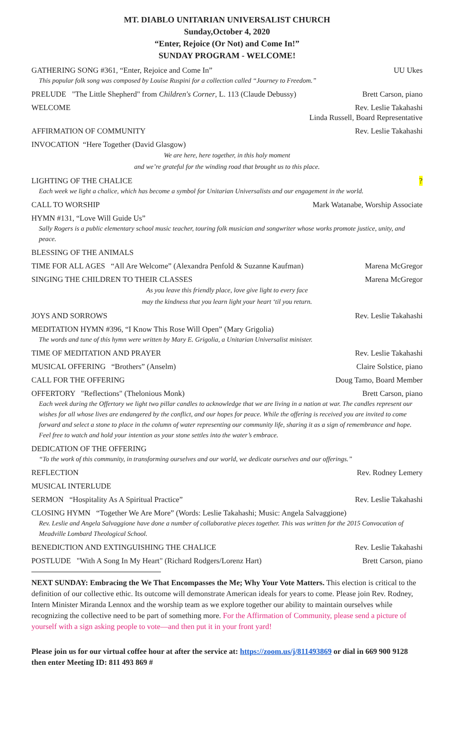MT. DIABLO UNITARIAN UNIVERSALIST CHURCH
Sunday,October 4, 2020
“Enter, Rejoice (Or Not) and Come In!”
SUNDAY PROGRAM - WELCOME!
GATHERING SONG #361, “Enter, Rejoice and Come In” UU Ukes
This popular folk song was composed by Louise Ruspini for a collection called “Journey to Freedom.”
PRELUDE "The Little Shepherd" from Children's Corner, L. 113 (Claude Debussy) Brett Carson, piano
WELCOME Rev. Leslie Takahashi
Linda Russell, Board Representative
AFFIRMATION OF COMMUNITY Rev. Leslie Takahashi
INVOCATION “Here Together (David Glasgow)
We are here, here together, in this holy moment
and we’re grateful for the winding road that brought us to this place.
LIGHTING OF THE CHALICE?
Each week we light a chalice, which has become a symbol for Unitarian Universalists and our engagement in the world.
CALL TO WORSHIP Mark Watanabe, Worship Associate
HYMN #131, “Love Will Guide Us”
Sally Rogers is a public elementary school music teacher, touring folk musician and songwriter whose works promote justice, unity, and peace.
BLESSING OF THE ANIMALS
TIME FOR ALL AGES “All Are Welcome” (Alexandra Penfold & Suzanne Kaufman) Marena McGregor
SINGING THE CHILDREN TO THEIR CLASSES Marena McGregor
As you leave this friendly place, love give light to every face
may the kindness that you learn light your heart ‘til you return.
JOYS AND SORROWS Rev. Leslie Takahashi
MEDITATION HYMN #396, “I Know This Rose Will Open” (Mary Grigolia)
The words and tune of this hymn were written by Mary E. Grigolia, a Unitarian Universalist minister.
TIME OF MEDITATION AND PRAYER Rev. Leslie Takahashi
MUSICAL OFFERING “Brothers” (Anselm) Claire Solstice, piano
CALL FOR THE OFFERING Doug Tamo, Board Member
OFFERTORY "Reflections" (Thelonious Monk) Brett Carson, piano
Each week during the Offertory we light two pillar candles to acknowledge that we are living in a nation at war. The candles represent our wishes for all whose lives are endangered by the conflict, and our hopes for peace. While the offering is received you are invited to come forward and select a stone to place in the column of water representing our community life, sharing it as a sign of remembrance and hope. Feel free to watch and hold your intention as your stone settles into the water’s embrace.
DEDICATION OF THE OFFERING
“To the work of this community, in transforming ourselves and our world, we dedicate ourselves and our offerings.”
REFLECTION Rev. Rodney Lemery
MUSICAL INTERLUDE
SERMON “Hospitality As A Spiritual Practice” Rev. Leslie Takahashi
CLOSING HYMN “Together We Are More” (Words: Leslie Takahashi; Music: Angela Salvaggione)
Rev. Leslie and Angela Salvaggione have done a number of collaborative pieces together. This was written for the 2015 Convocation of Meadville Lombard Theological School.
BENEDICTION AND EXTINGUISHING THE CHALICE Rev. Leslie Takahashi
POSTLUDE "With A Song In My Heart" (Richard Rodgers/Lorenz Hart) Brett Carson, piano
NEXT SUNDAY: Embracing the We That Encompasses the Me; Why Your Vote Matters. This election is critical to the definition of our collective ethic. Its outcome will demonstrate American ideals for years to come. Please join Rev. Rodney, Intern Minister Miranda Lennox and the worship team as we explore together our ability to maintain ourselves while recognizing the collective need to be part of something more. For the Affirmation of Community, please send a picture of yourself with a sign asking people to vote—and then put it in your front yard!
Please join us for our virtual coffee hour at after the service at: https://zoom.us/j/811493869 or dial in 669 900 9128 then enter Meeting ID: 811 493 869 #